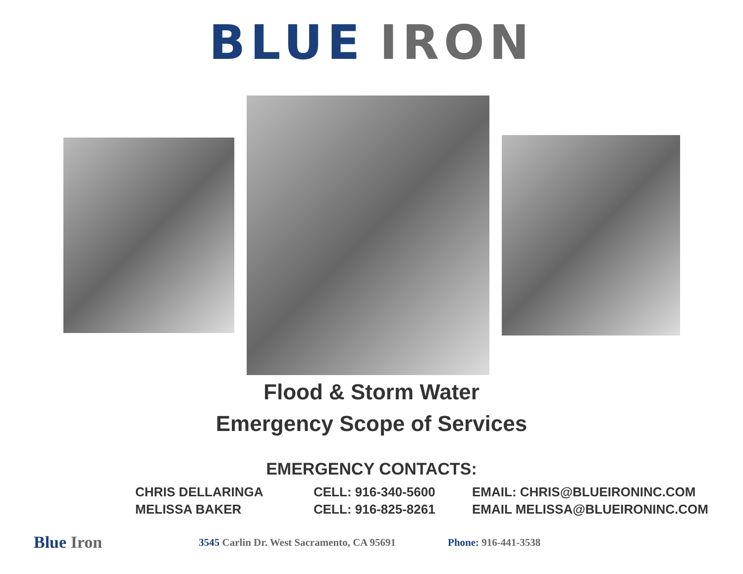BLUE IRON
Flood & Storm Water
Emergency Scope of Services
EMERGENCY CONTACTS:
| CHRIS DELLARINGA | CELL: 916-340-5600 | EMAIL: CHRIS@BLUEIRONINC.COM |
| MELISSA BAKER | CELL: 916-825-8261 | EMAIL MELISSA@BLUEIRONINC.COM |
Blue Iron 3545 Carlin Dr. West Sacramento, CA 95691 Phone: 916-441-3538